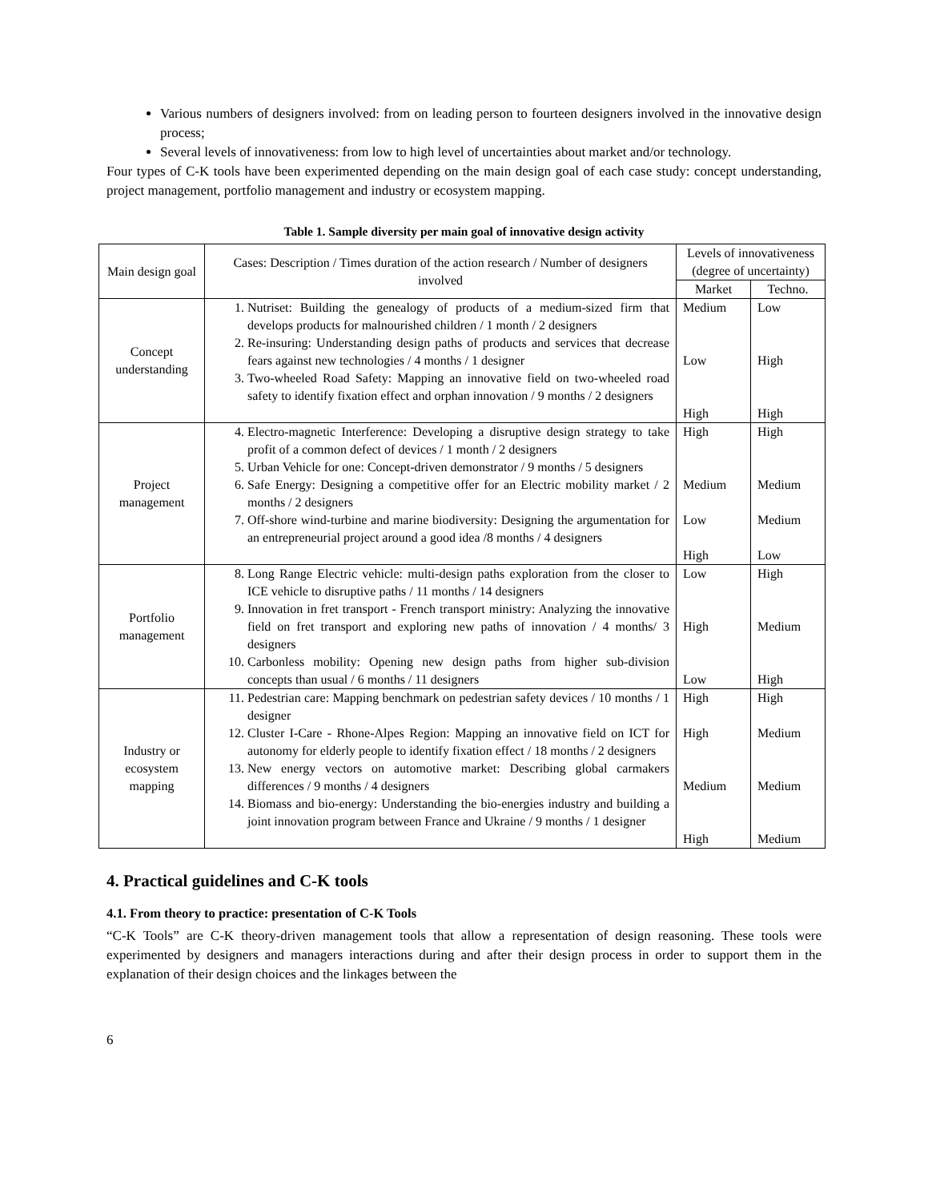Various numbers of designers involved: from on leading person to fourteen designers involved in the innovative design process;
Several levels of innovativeness: from low to high level of uncertainties about market and/or technology.
Four types of C-K tools have been experimented depending on the main design goal of each case study: concept understanding, project management, portfolio management and industry or ecosystem mapping.
Table 1. Sample diversity per main goal of innovative design activity
| Main design goal | Cases: Description / Times duration of the action research / Number of designers involved | Levels of innovativeness (degree of uncertainty) | |
| --- | --- | --- | --- |
| | | Market | Techno. |
| Concept understanding | 1. Nutriset: Building the genealogy of products of a medium-sized firm that develops products for malnourished children / 1 month / 2 designers 2. Re-insuring: Understanding design paths of products and services that decrease fears against new technologies / 4 months / 1 designer 3. Two-wheeled Road Safety: Mapping an innovative field on two-wheeled road safety to identify fixation effect and orphan innovation / 9 months / 2 designers | Medium Low High | Low High High |
| Project management | 4. Electro-magnetic Interference: Developing a disruptive design strategy to take profit of a common defect of devices / 1 month / 2 designers 5. Urban Vehicle for one: Concept-driven demonstrator / 9 months / 5 designers 6. Safe Energy: Designing a competitive offer for an Electric mobility market / 2 months / 2 designers 7. Off-shore wind-turbine and marine biodiversity: Designing the argumentation for an entrepreneurial project around a good idea /8 months / 4 designers | High Medium Low High | High Medium Medium Low |
| Portfolio management | 8. Long Range Electric vehicle: multi-design paths exploration from the closer to ICE vehicle to disruptive paths / 11 months / 14 designers 9. Innovation in fret transport - French transport ministry: Analyzing the innovative field on fret transport and exploring new paths of innovation / 4 months/ 3 designers 10. Carbonless mobility: Opening new design paths from higher sub-division concepts than usual / 6 months / 11 designers | Low High Low | High Medium High |
| Industry or ecosystem mapping | 11. Pedestrian care: Mapping benchmark on pedestrian safety devices / 10 months / 1 designer 12. Cluster I-Care - Rhone-Alpes Region: Mapping an innovative field on ICT for autonomy for elderly people to identify fixation effect / 18 months / 2 designers 13. New energy vectors on automotive market: Describing global carmakers differences / 9 months / 4 designers 14. Biomass and bio-energy: Understanding the bio-energies industry and building a joint innovation program between France and Ukraine / 9 months / 1 designer | High High Medium High | High Medium Medium Medium |
4. Practical guidelines and C-K tools
4.1. From theory to practice: presentation of C-K Tools
“C-K Tools” are C-K theory-driven management tools that allow a representation of design reasoning. These tools were experimented by designers and managers interactions during and after their design process in order to support them in the explanation of their design choices and the linkages between the
6